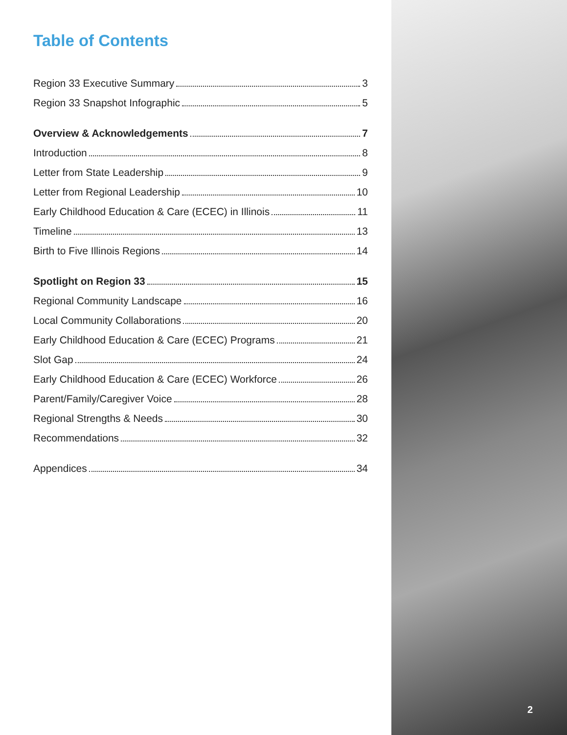Table of Contents
Region 33 Executive Summary 3
Region 33 Snapshot Infographic 5
Overview & Acknowledgements 7
Introduction 8
Letter from State Leadership 9
Letter from Regional Leadership 10
Early Childhood Education & Care (ECEC) in Illinois 11
Timeline 13
Birth to Five Illinois Regions 14
Spotlight on Region 33 15
Regional Community Landscape 16
Local Community Collaborations 20
Early Childhood Education & Care (ECEC) Programs 21
Slot Gap 24
Early Childhood Education & Care (ECEC) Workforce 26
Parent/Family/Caregiver Voice 28
Regional Strengths & Needs 30
Recommendations 32
Appendices 34
2